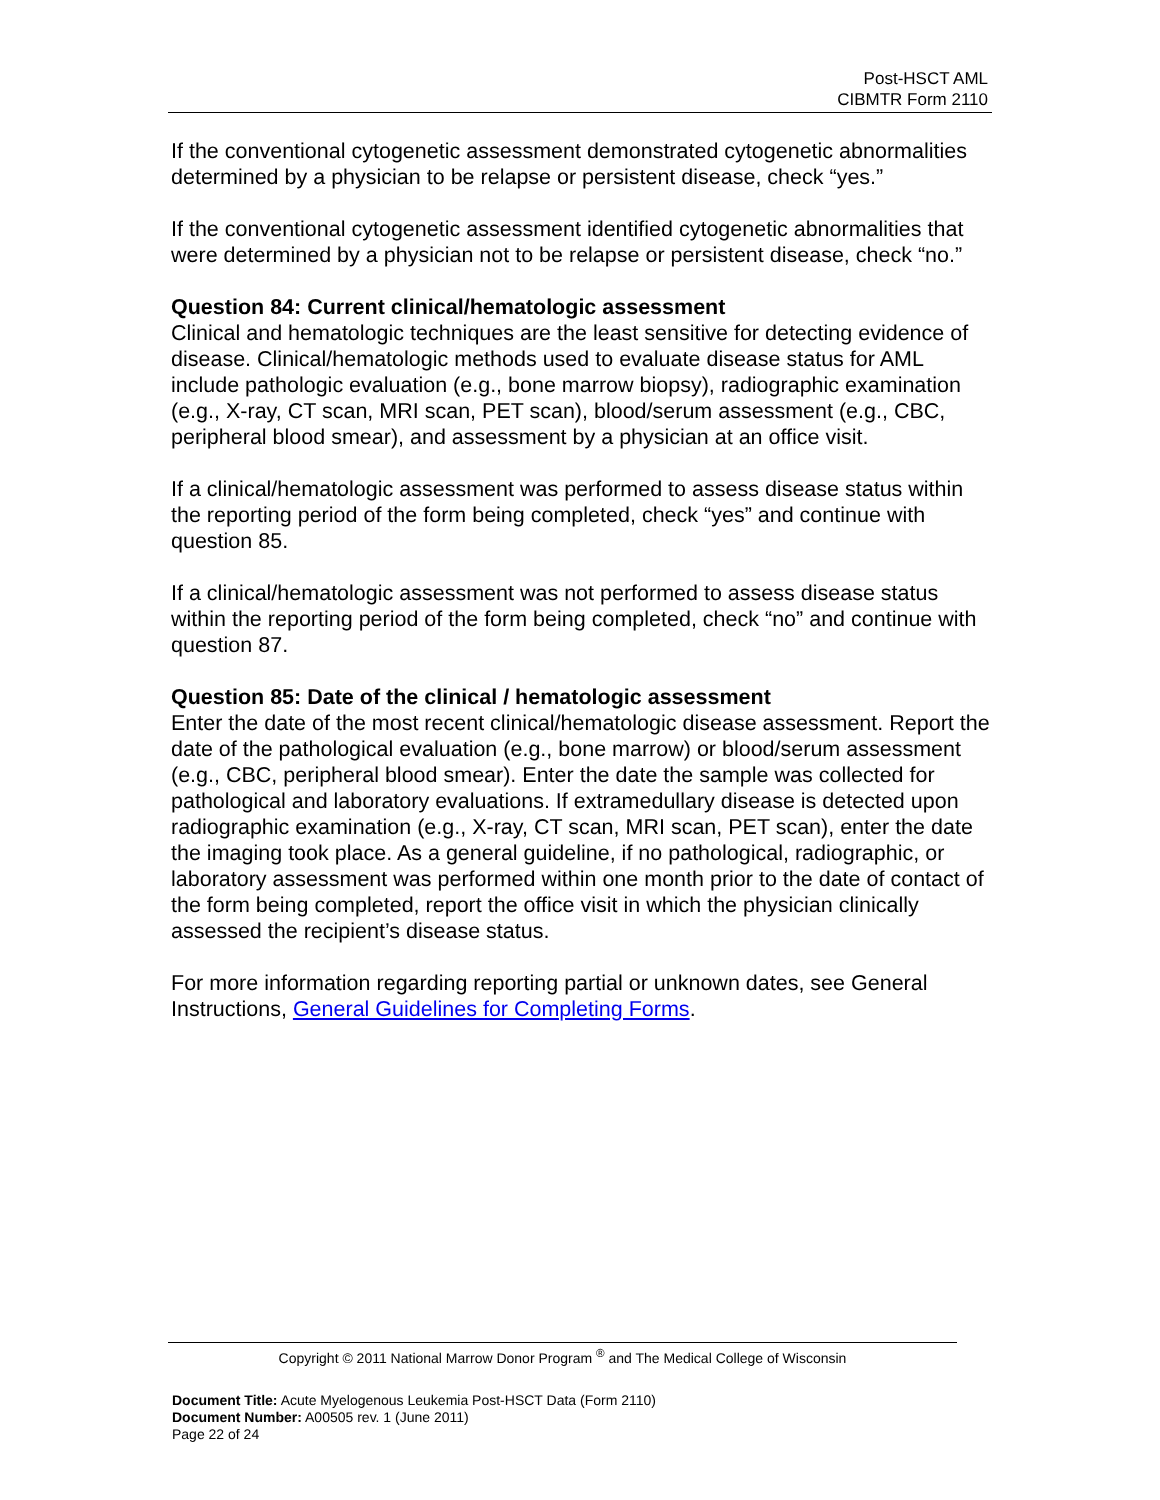Post-HSCT AML
CIBMTR Form 2110
If the conventional cytogenetic assessment demonstrated cytogenetic abnormalities determined by a physician to be relapse or persistent disease, check “yes.”
If the conventional cytogenetic assessment identified cytogenetic abnormalities that were determined by a physician not to be relapse or persistent disease, check “no.”
Question 84: Current clinical/hematologic assessment
Clinical and hematologic techniques are the least sensitive for detecting evidence of disease. Clinical/hematologic methods used to evaluate disease status for AML include pathologic evaluation (e.g., bone marrow biopsy), radiographic examination (e.g., X-ray, CT scan, MRI scan, PET scan), blood/serum assessment (e.g., CBC, peripheral blood smear), and assessment by a physician at an office visit.
If a clinical/hematologic assessment was performed to assess disease status within the reporting period of the form being completed, check “yes” and continue with question 85.
If a clinical/hematologic assessment was not performed to assess disease status within the reporting period of the form being completed, check “no” and continue with question 87.
Question 85: Date of the clinical / hematologic assessment
Enter the date of the most recent clinical/hematologic disease assessment. Report the date of the pathological evaluation (e.g., bone marrow) or blood/serum assessment (e.g., CBC, peripheral blood smear). Enter the date the sample was collected for pathological and laboratory evaluations. If extramedullary disease is detected upon radiographic examination (e.g., X-ray, CT scan, MRI scan, PET scan), enter the date the imaging took place. As a general guideline, if no pathological, radiographic, or laboratory assessment was performed within one month prior to the date of contact of the form being completed, report the office visit in which the physician clinically assessed the recipient’s disease status.
For more information regarding reporting partial or unknown dates, see General Instructions, General Guidelines for Completing Forms.
Copyright © 2011 National Marrow Donor Program <sup>®</sup> and The Medical College of Wisconsin
Document Title: Acute Myelogenous Leukemia Post-HSCT Data (Form 2110)
Document Number: A00505 rev. 1 (June 2011)
Page 22 of 24